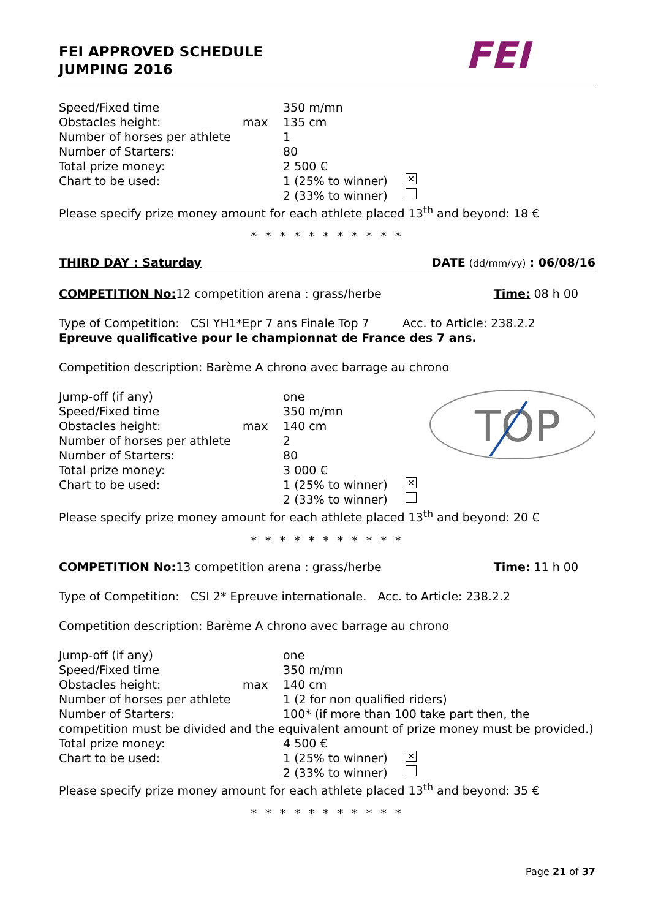FEI APPROVED SCHEDULE
JUMPING 2016
FEI
Speed/Fixed time 350 m/mn
Obstacles height: max 135 cm
Number of horses per athlete 1
Number of Starters: 80
Total prize money: 2 500 €
Chart to be used: 1 (25% to winner) ✕
2 (33% to winner)
Please specify prize money amount for each athlete placed 13<sup>th</sup> and beyond: 18 €
* * * * * * * * * * *
THIRD DAY : Saturday DATE (dd/mm/yy) : 06/08/16
COMPETITION No: 12 competition arena : grass/herbe Time: 08 h 00
Type of Competition: CSI YH1*Epr 7 ans Finale Top 7 Acc. to Article: 238.2.2
Epreuve qualificative pour le championnat de France des 7 ans.
Competition description: Barème A chrono avec barrage au chrono
Jump-off (if any) one
Speed/Fixed time 350 m/mn
Obstacles height: max 140 cm
Number of horses per athlete 2
Number of Starters: 80
Total prize money: 3 000 €
Chart to be used: 1 (25% to winner) ✕
2 (33% to winner)
TOP
Please specify prize money amount for each athlete placed 13<sup>th</sup> and beyond: 20 €
* * * * * * * * * * *
COMPETITION No: 13 competition arena : grass/herbe Time: 11 h 00
Type of Competition: CSI 2* Epreuve internationale. Acc. to Article: 238.2.2
Competition description: Barème A chrono avec barrage au chrono
Jump-off (if any) one
Speed/Fixed time 350 m/mn
Obstacles height: max 140 cm
Number of horses per athlete 1 (2 for non qualified riders)
Number of Starters: 100* (if more than 100 take part then, the
competition must be divided and the equivalent amount of prize money must be provided.)
Total prize money: 4 500 €
Chart to be used: 1 (25% to winner) ✕
2 (33% to winner)
Please specify prize money amount for each athlete placed 13<sup>th</sup> and beyond: 35 €
* * * * * * * * * * *
Page 21 of 37